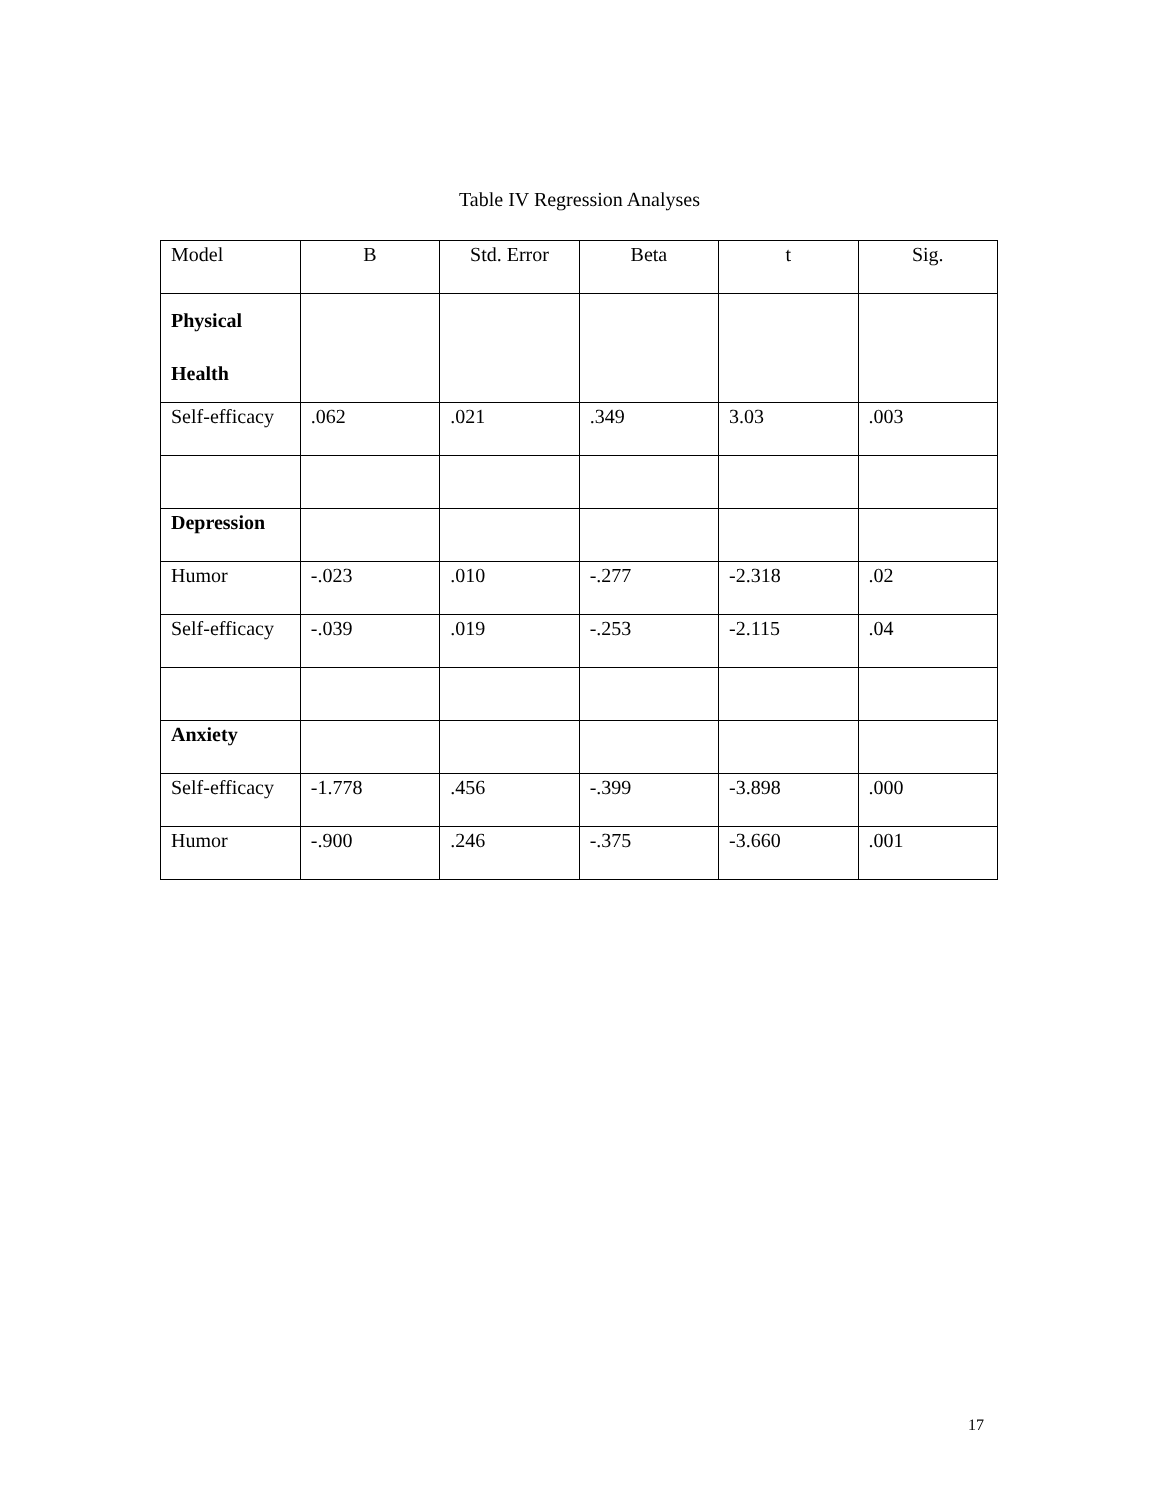Table IV Regression Analyses
| Model | B | Std. Error | Beta | t | Sig. |
| Physical Health | | | | | |
| Self-efficacy | .062 | .021 | .349 | 3.03 | .003 |
| Depression | | | | | |
| Humor | -.023 | .010 | -.277 | -2.318 | .02 |
| Self-efficacy | -.039 | .019 | -.253 | -2.115 | .04 |
| Anxiety | | | | | |
| Self-efficacy | -1.778 | .456 | -.399 | -3.898 | .000 |
| Humor | -.900 | .246 | -.375 | -3.660 | .001 |
17